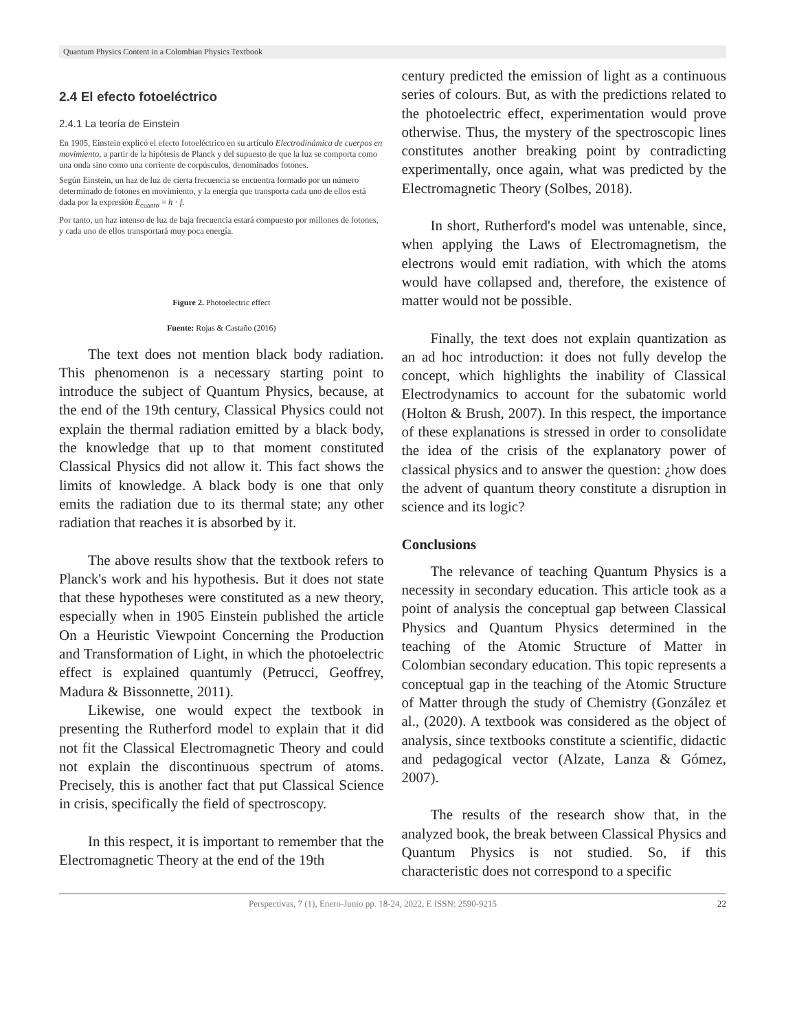Quantum Physics Content in a Colombian Physics Textbook
2.4 El efecto fotoeléctrico
2.4.1 La teoría de Einstein
En 1905, Einstein explicó el efecto fotoeléctrico en su artículo Electrodinámica de cuerpos en movimiento, a partir de la hipótesis de Planck y del supuesto de que la luz se comporta como una onda sino como una corriente de corpúsculos, denominados fotones.
Según Einstein, un haz de luz de cierta frecuencia se encuentra formado por un número determinado de fotones en movimiento, y la energía que transporta cada uno de ellos está dada por la expresión E<sub>cuanto</sub> = h · f.
Por tanto, un haz intenso de luz de baja frecuencia estará compuesto por millones de fotones, y cada uno de ellos transportará muy poca energía.
Figure 2. Photoelectric effect
Fuente: Rojas & Castaño (2016)
The text does not mention black body radiation. This phenomenon is a necessary starting point to introduce the subject of Quantum Physics, because, at the end of the 19th century, Classical Physics could not explain the thermal radiation emitted by a black body, the knowledge that up to that moment constituted Classical Physics did not allow it. This fact shows the limits of knowledge. A black body is one that only emits the radiation due to its thermal state; any other radiation that reaches it is absorbed by it.
The above results show that the textbook refers to Planck's work and his hypothesis. But it does not state that these hypotheses were constituted as a new theory, especially when in 1905 Einstein published the article On a Heuristic Viewpoint Concerning the Production and Transformation of Light, in which the photoelectric effect is explained quantumly (Petrucci, Geoffrey, Madura & Bissonnette, 2011).
Likewise, one would expect the textbook in presenting the Rutherford model to explain that it did not fit the Classical Electromagnetic Theory and could not explain the discontinuous spectrum of atoms. Precisely, this is another fact that put Classical Science in crisis, specifically the field of spectroscopy.
In this respect, it is important to remember that the Electromagnetic Theory at the end of the 19th
century predicted the emission of light as a continuous series of colours. But, as with the predictions related to the photoelectric effect, experimentation would prove otherwise. Thus, the mystery of the spectroscopic lines constitutes another breaking point by contradicting experimentally, once again, what was predicted by the Electromagnetic Theory (Solbes, 2018).
In short, Rutherford's model was untenable, since, when applying the Laws of Electromagnetism, the electrons would emit radiation, with which the atoms would have collapsed and, therefore, the existence of matter would not be possible.
Finally, the text does not explain quantization as an ad hoc introduction: it does not fully develop the concept, which highlights the inability of Classical Electrodynamics to account for the subatomic world (Holton & Brush, 2007). In this respect, the importance of these explanations is stressed in order to consolidate the idea of the crisis of the explanatory power of classical physics and to answer the question: ¿how does the advent of quantum theory constitute a disruption in science and its logic?
Conclusions
The relevance of teaching Quantum Physics is a necessity in secondary education. This article took as a point of analysis the conceptual gap between Classical Physics and Quantum Physics determined in the teaching of the Atomic Structure of Matter in Colombian secondary education. This topic represents a conceptual gap in the teaching of the Atomic Structure of Matter through the study of Chemistry (González et al., (2020). A textbook was considered as the object of analysis, since textbooks constitute a scientific, didactic and pedagogical vector (Alzate, Lanza & Gómez, 2007).
The results of the research show that, in the analyzed book, the break between Classical Physics and Quantum Physics is not studied. So, if this characteristic does not correspond to a specific
Perspectivas, 7 (1), Enero-Junio pp. 18-24, 2022, E ISSN: 2590-9215 22